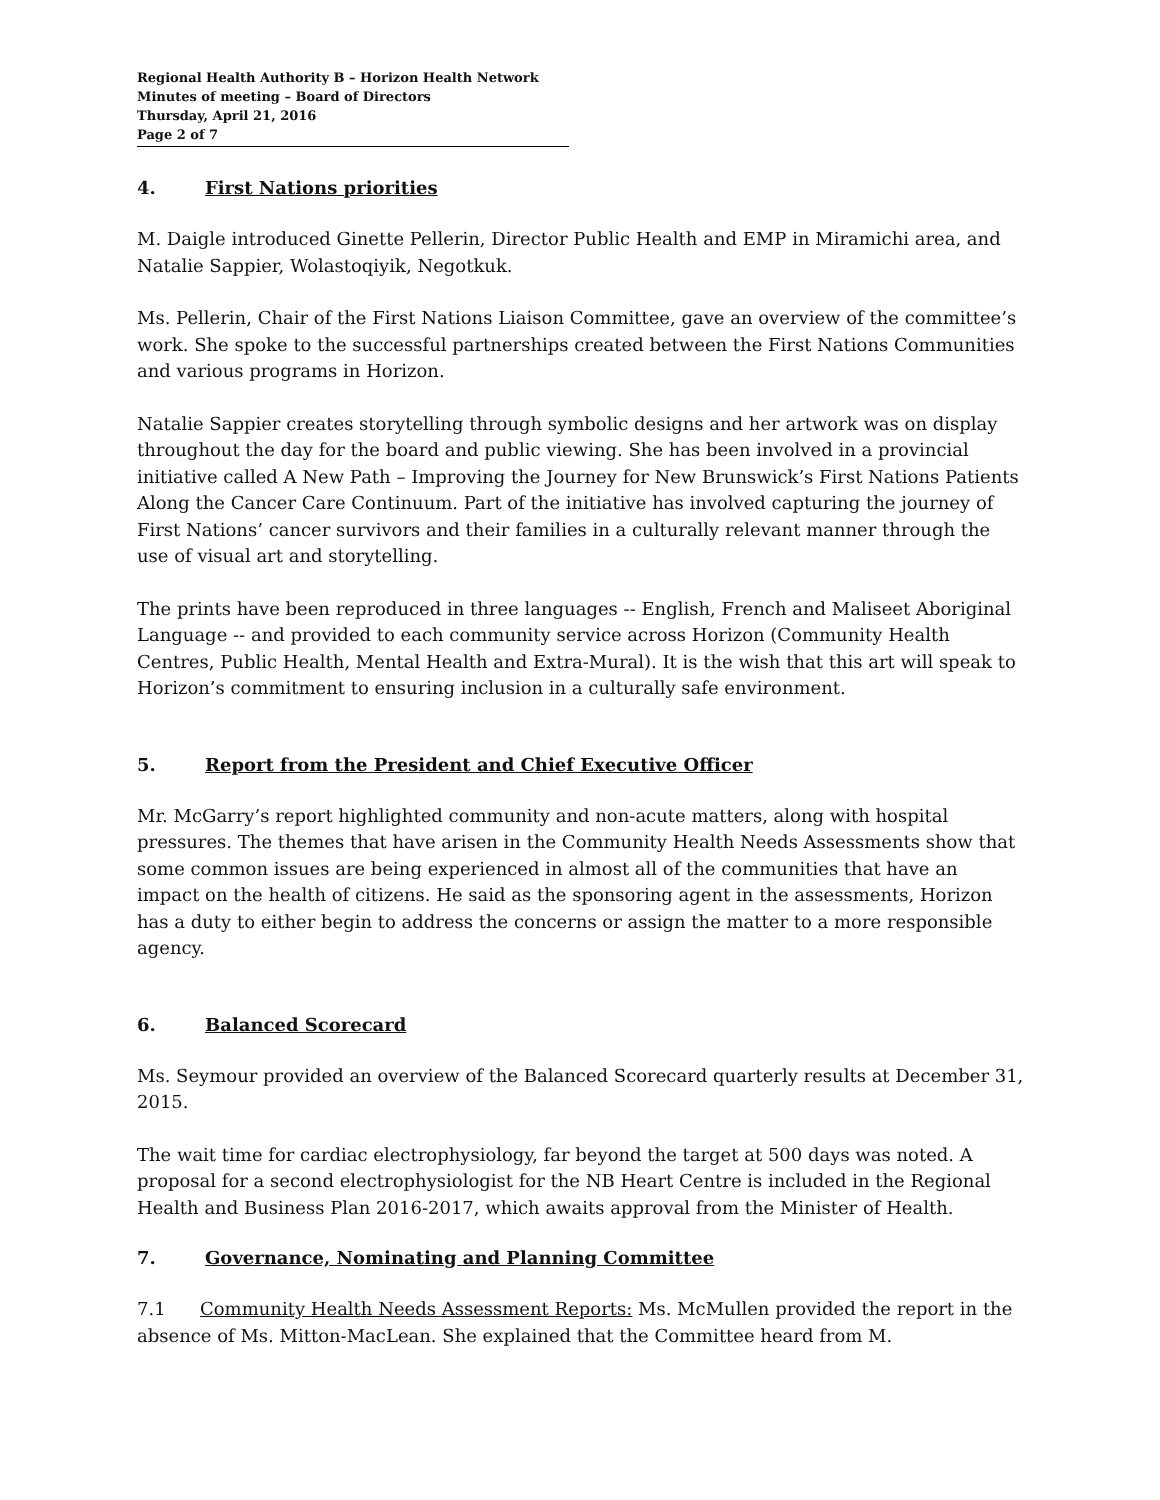Regional Health Authority B – Horizon Health Network
Minutes of meeting – Board of Directors
Thursday, April 21, 2016
Page 2 of 7
4. First Nations priorities
M. Daigle introduced Ginette Pellerin, Director Public Health and EMP in Miramichi area, and Natalie Sappier, Wolastoqiyik, Negotkuk.
Ms. Pellerin, Chair of the First Nations Liaison Committee, gave an overview of the committee’s work. She spoke to the successful partnerships created between the First Nations Communities and various programs in Horizon.
Natalie Sappier creates storytelling through symbolic designs and her artwork was on display throughout the day for the board and public viewing. She has been involved in a provincial initiative called A New Path – Improving the Journey for New Brunswick’s First Nations Patients Along the Cancer Care Continuum. Part of the initiative has involved capturing the journey of First Nations’ cancer survivors and their families in a culturally relevant manner through the use of visual art and storytelling.
The prints have been reproduced in three languages -- English, French and Maliseet Aboriginal Language -- and provided to each community service across Horizon (Community Health Centres, Public Health, Mental Health and Extra-Mural). It is the wish that this art will speak to Horizon’s commitment to ensuring inclusion in a culturally safe environment.
5. Report from the President and Chief Executive Officer
Mr. McGarry’s report highlighted community and non-acute matters, along with hospital pressures. The themes that have arisen in the Community Health Needs Assessments show that some common issues are being experienced in almost all of the communities that have an impact on the health of citizens. He said as the sponsoring agent in the assessments, Horizon has a duty to either begin to address the concerns or assign the matter to a more responsible agency.
6. Balanced Scorecard
Ms. Seymour provided an overview of the Balanced Scorecard quarterly results at December 31, 2015.
The wait time for cardiac electrophysiology, far beyond the target at 500 days was noted. A proposal for a second electrophysiologist for the NB Heart Centre is included in the Regional Health and Business Plan 2016-2017, which awaits approval from the Minister of Health.
7. Governance, Nominating and Planning Committee
7.1 Community Health Needs Assessment Reports: Ms. McMullen provided the report in the absence of Ms. Mitton-MacLean. She explained that the Committee heard from M.